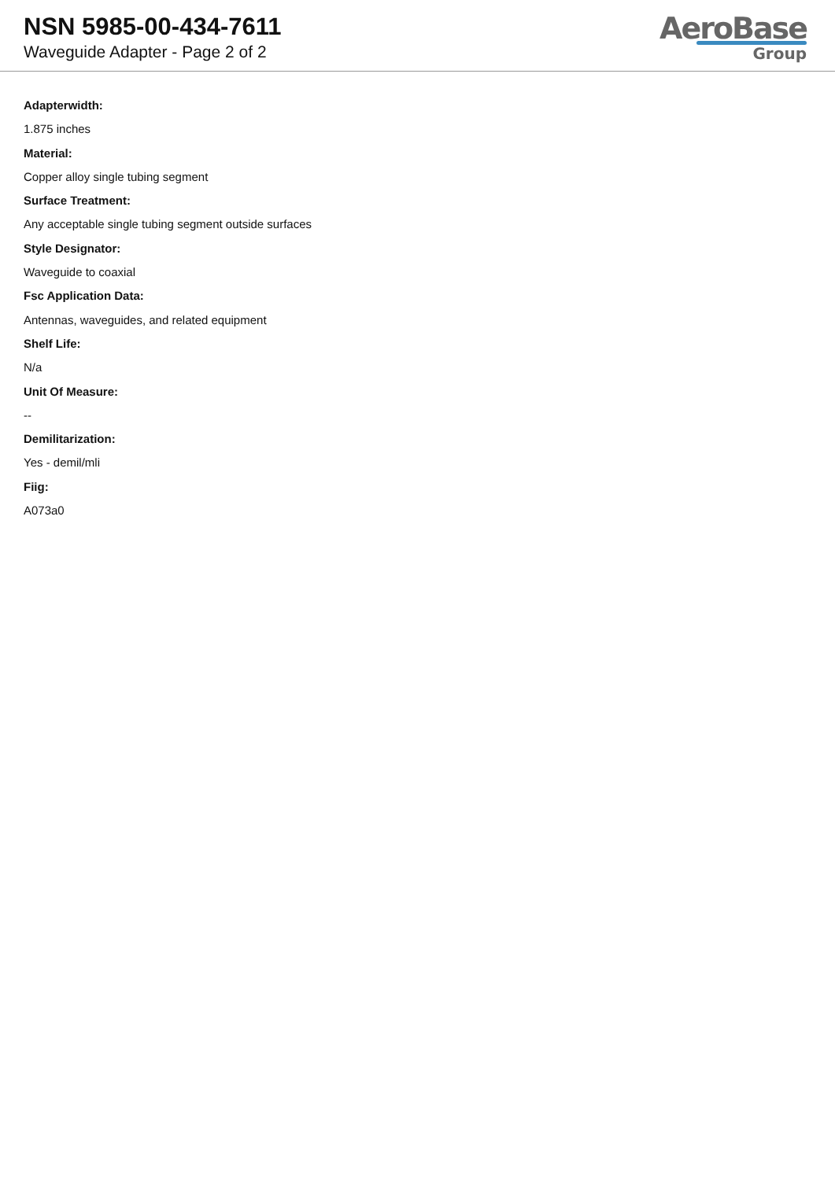NSN 5985-00-434-7611
Waveguide Adapter - Page 2 of 2
AeroBase
Group
Adapterwidth:
1.875 inches
Material:
Copper alloy single tubing segment
Surface Treatment:
Any acceptable single tubing segment outside surfaces
Style Designator:
Waveguide to coaxial
Fsc Application Data:
Antennas, waveguides, and related equipment
Shelf Life:
N/a
Unit Of Measure:
--
Demilitarization:
Yes - demil/mli
Fiig:
A073a0